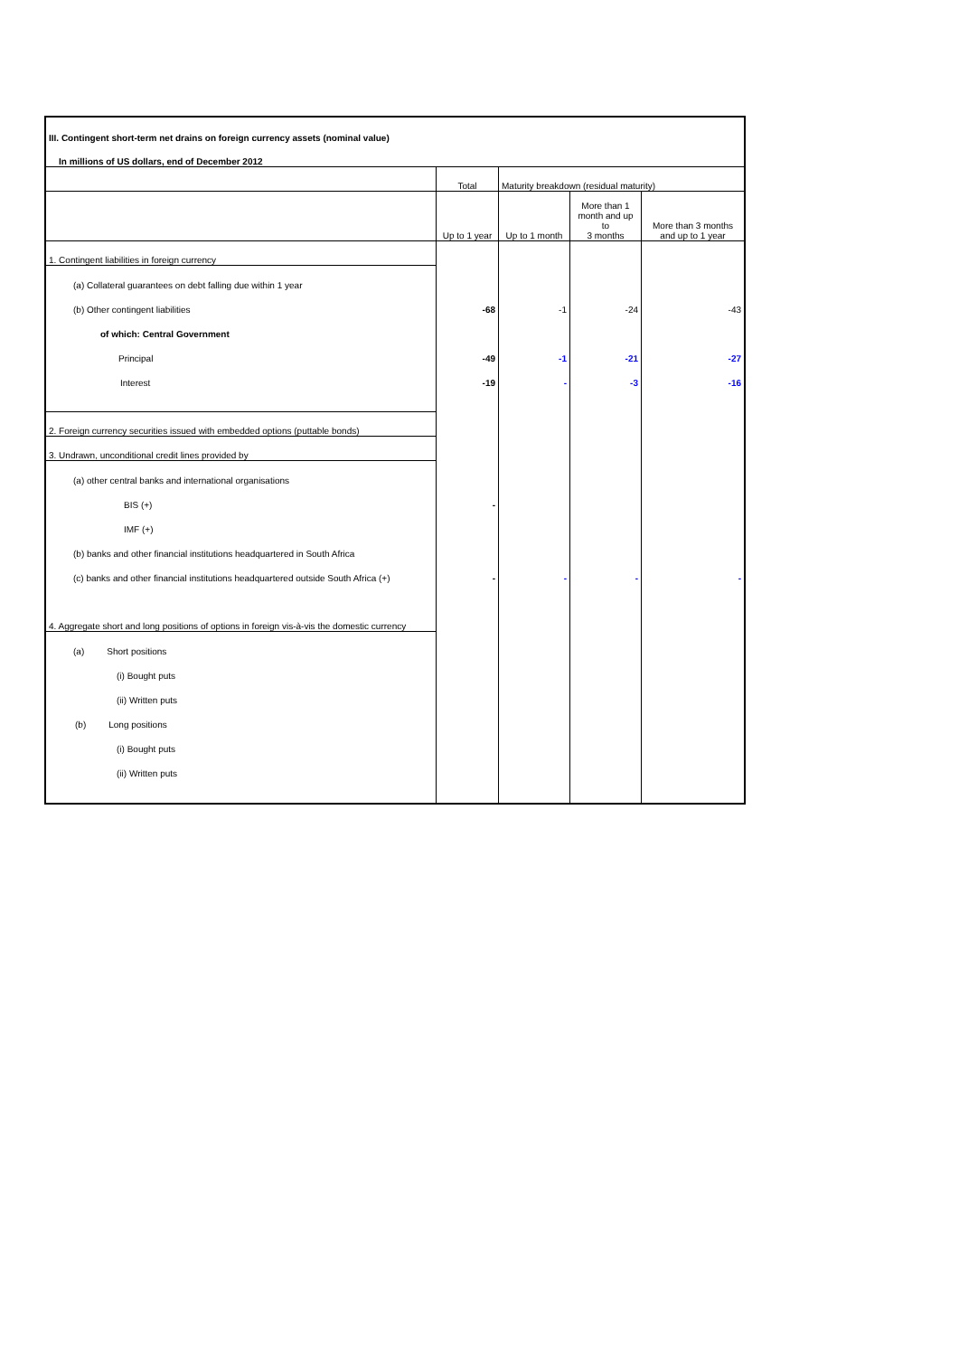| III. Contingent short-term net drains on foreign currency assets (nominal value) | | | | |
| In millions of US dollars, end of December 2012 | | | | |
| | Total | Maturity breakdown (residual maturity) | | |
| | Up to 1 year | Up to 1 month | More than 1 month and up to 3 months | More than 3 months and up to 1 year |
| 1. Contingent liabilities in foreign currency | | | | |
| (a) Collateral guarantees on debt falling due within 1 year | | | | |
| (b) Other contingent liabilities | -68 | -1 | -24 | -43 |
| of which: Central Government | | | | |
| Principal | -49 | -1 | -21 | -27 |
| Interest | -19 | - | -3 | -16 |
| 2. Foreign currency securities issued with embedded options (puttable bonds) | | | | |
| 3. Undrawn, unconditional credit lines provided by | | | | |
| (a) other central banks and international organisations | | | | |
| BIS (+) | - | | | |
| IMF (+) | | | | |
| (b) banks and other financial institutions headquartered in South Africa | | | | |
| (c) banks and other financial institutions headquartered outside South Africa (+) | - | - | - | - |
| 4. Aggregate short and long positions of options in foreign vis-à-vis the domestic currency | | | | |
| (a) Short positions | | | | |
| (i) Bought puts | | | | |
| (ii) Written puts | | | | |
| (b) Long positions | | | | |
| (i) Bought puts | | | | |
| (ii) Written puts | | | | |